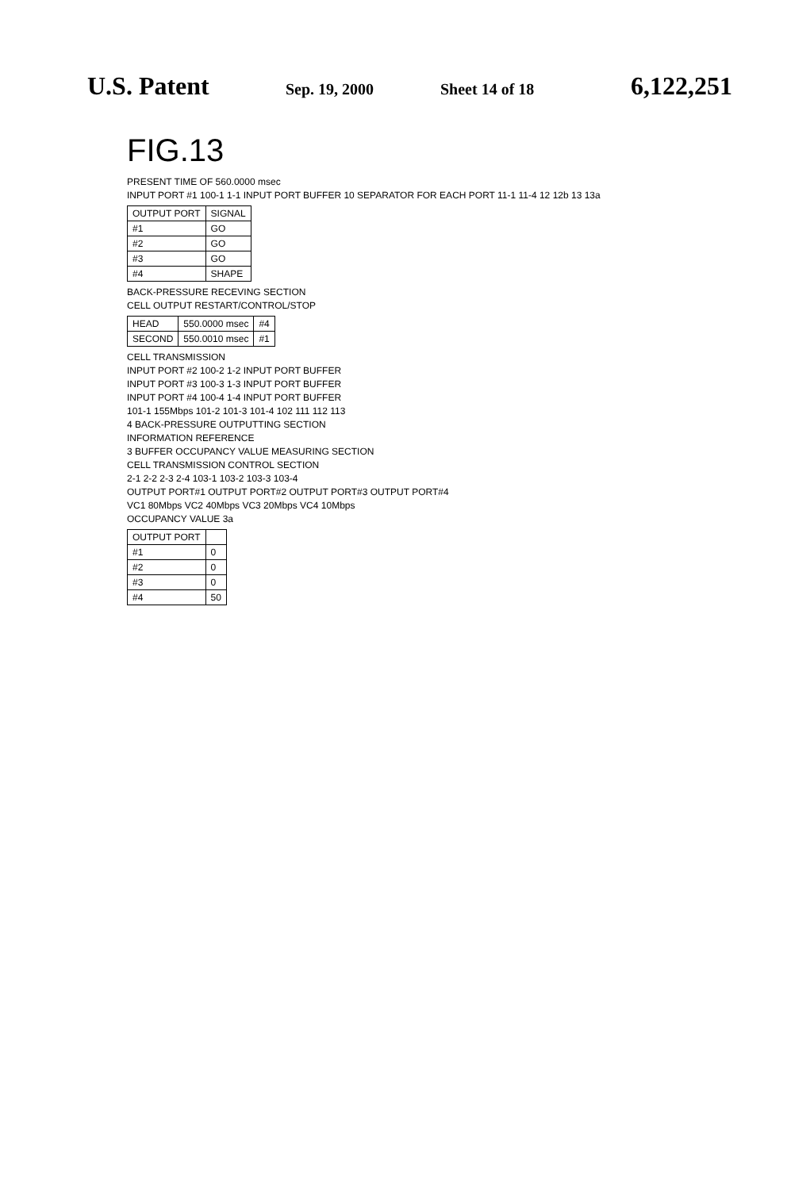U.S. Patent Sep. 19, 2000 Sheet 14 of 18 6,122,251
FIG.13
PRESENT TIME OF 560.0000 msec
INPUT PORT #1 100-1 1-1 INPUT PORT BUFFER 10 SEPARATOR FOR EACH PORT 11-1 11-4 12 12b 13 13a
| OUTPUT PORT | SIGNAL |
| --- | --- |
| #1 | GO |
| #2 | GO |
| #3 | GO |
| #4 | SHAPE |
BACK-PRESSURE RECEVING SECTION
CELL OUTPUT RESTART/CONTROL/STOP
| HEAD | 550.0000 msec | #4 |
| SECOND | 550.0010 msec | #1 |
CELL TRANSMISSION
INPUT PORT #2 100-2 1-2 INPUT PORT BUFFER
INPUT PORT #3 100-3 1-3 INPUT PORT BUFFER
INPUT PORT #4 100-4 1-4 INPUT PORT BUFFER
101-1 155Mbps 101-2 101-3 101-4 102 111 112 113
4 BACK-PRESSURE OUTPUTTING SECTION
INFORMATION REFERENCE
3 BUFFER OCCUPANCY VALUE MEASURING SECTION
CELL TRANSMISSION CONTROL SECTION
2-1 2-2 2-3 2-4 103-1 103-2 103-3 103-4
OUTPUT PORT#1 OUTPUT PORT#2 OUTPUT PORT#3 OUTPUT PORT#4
VC1 80Mbps VC2 40Mbps VC3 20Mbps VC4 10Mbps
OCCUPANCY VALUE 3a
| OUTPUT PORT | |
| --- | --- |
| #1 | 0 |
| #2 | 0 |
| #3 | 0 |
| #4 | 50 |